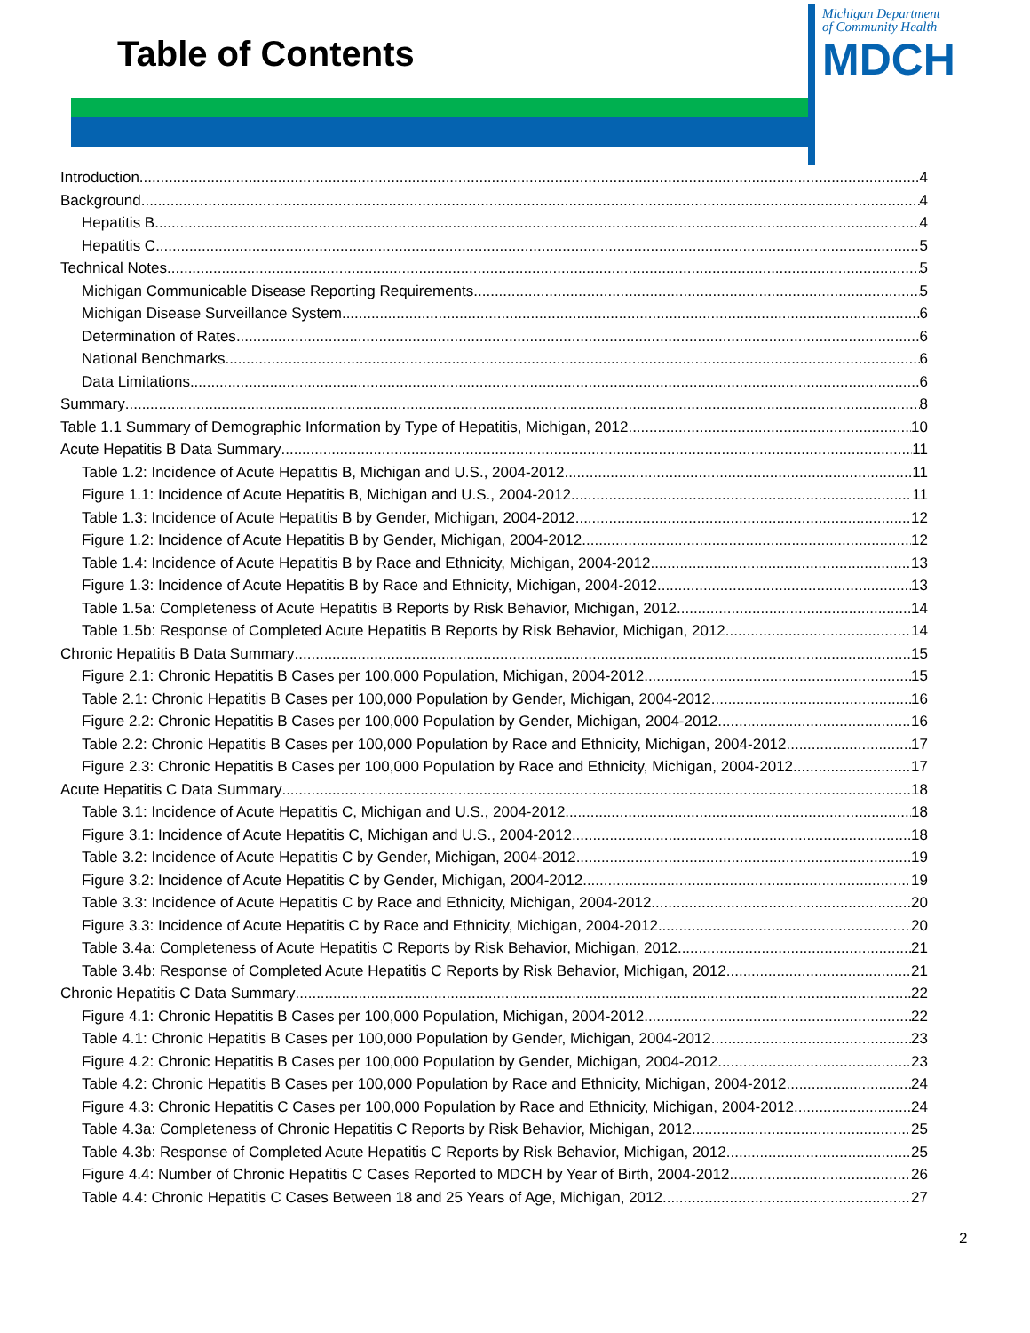Table of Contents
Michigan Department
of Community Health
MDCH
Introduction 4
Background 4
Hepatitis B 4
Hepatitis C 5
Technical Notes 5
Michigan Communicable Disease Reporting Requirements 5
Michigan Disease Surveillance System 6
Determination of Rates 6
National Benchmarks 6
Data Limitations 6
Summary 8
Table 1.1 Summary of Demographic Information by Type of Hepatitis, Michigan, 2012 10
Acute Hepatitis B Data Summary 11
Table 1.2: Incidence of Acute Hepatitis B, Michigan and U.S., 2004-2012 11
Figure 1.1: Incidence of Acute Hepatitis B, Michigan and U.S., 2004-2012 11
Table 1.3: Incidence of Acute Hepatitis B by Gender, Michigan, 2004-2012 12
Figure 1.2: Incidence of Acute Hepatitis B by Gender, Michigan, 2004-2012 12
Table 1.4: Incidence of Acute Hepatitis B by Race and Ethnicity, Michigan, 2004-2012 13
Figure 1.3: Incidence of Acute Hepatitis B by Race and Ethnicity, Michigan, 2004-2012 13
Table 1.5a: Completeness of Acute Hepatitis B Reports by Risk Behavior, Michigan, 2012 14
Table 1.5b: Response of Completed Acute Hepatitis B Reports by Risk Behavior, Michigan, 2012 14
Chronic Hepatitis B Data Summary 15
Figure 2.1: Chronic Hepatitis B Cases per 100,000 Population, Michigan, 2004-2012 15
Table 2.1: Chronic Hepatitis B Cases per 100,000 Population by Gender, Michigan, 2004-2012 16
Figure 2.2: Chronic Hepatitis B Cases per 100,000 Population by Gender, Michigan, 2004-2012 16
Table 2.2: Chronic Hepatitis B Cases per 100,000 Population by Race and Ethnicity, Michigan, 2004-2012 17
Figure 2.3: Chronic Hepatitis B Cases per 100,000 Population by Race and Ethnicity, Michigan, 2004-2012 17
Acute Hepatitis C Data Summary 18
Table 3.1: Incidence of Acute Hepatitis C, Michigan and U.S., 2004-2012 18
Figure 3.1: Incidence of Acute Hepatitis C, Michigan and U.S., 2004-2012 18
Table 3.2: Incidence of Acute Hepatitis C by Gender, Michigan, 2004-2012 19
Figure 3.2: Incidence of Acute Hepatitis C by Gender, Michigan, 2004-2012 19
Table 3.3: Incidence of Acute Hepatitis C by Race and Ethnicity, Michigan, 2004-2012 20
Figure 3.3: Incidence of Acute Hepatitis C by Race and Ethnicity, Michigan, 2004-2012 20
Table 3.4a: Completeness of Acute Hepatitis C Reports by Risk Behavior, Michigan, 2012 21
Table 3.4b: Response of Completed Acute Hepatitis C Reports by Risk Behavior, Michigan, 2012 21
Chronic Hepatitis C Data Summary 22
Figure 4.1: Chronic Hepatitis B Cases per 100,000 Population, Michigan, 2004-2012 22
Table 4.1: Chronic Hepatitis B Cases per 100,000 Population by Gender, Michigan, 2004-2012 23
Figure 4.2: Chronic Hepatitis B Cases per 100,000 Population by Gender, Michigan, 2004-2012 23
Table 4.2: Chronic Hepatitis B Cases per 100,000 Population by Race and Ethnicity, Michigan, 2004-2012 24
Figure 4.3: Chronic Hepatitis C Cases per 100,000 Population by Race and Ethnicity, Michigan, 2004-2012 24
Table 4.3a: Completeness of Chronic Hepatitis C Reports by Risk Behavior, Michigan, 2012 25
Table 4.3b: Response of Completed Acute Hepatitis C Reports by Risk Behavior, Michigan, 2012 25
Figure 4.4: Number of Chronic Hepatitis C Cases Reported to MDCH by Year of Birth, 2004-2012 26
Table 4.4: Chronic Hepatitis C Cases Between 18 and 25 Years of Age, Michigan, 2012 27
2